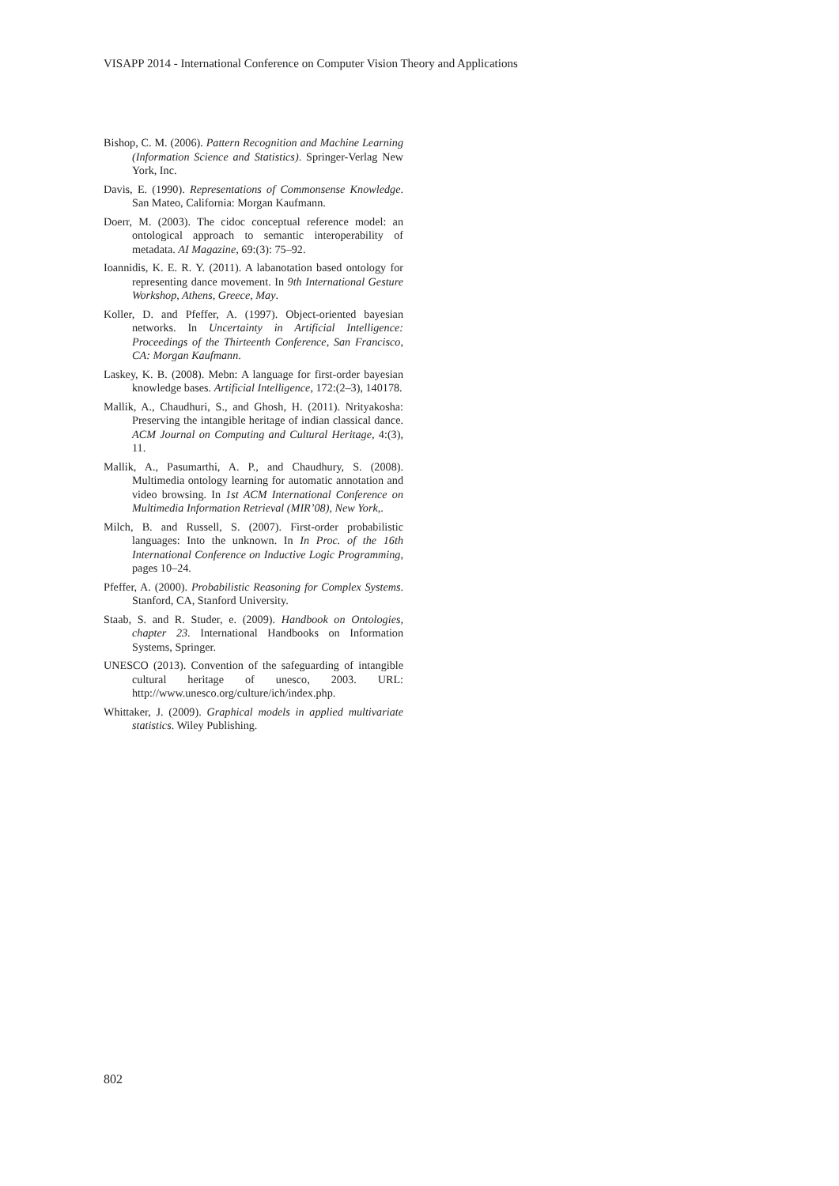VISAPP 2014 - International Conference on Computer Vision Theory and Applications
Bishop, C. M. (2006). Pattern Recognition and Machine Learning (Information Science and Statistics). Springer-Verlag New York, Inc.
Davis, E. (1990). Representations of Commonsense Knowledge. San Mateo, California: Morgan Kaufmann.
Doerr, M. (2003). The cidoc conceptual reference model: an ontological approach to semantic interoperability of metadata. AI Magazine, 69:(3): 75–92.
Ioannidis, K. E. R. Y. (2011). A labanotation based ontology for representing dance movement. In 9th International Gesture Workshop, Athens, Greece, May.
Koller, D. and Pfeffer, A. (1997). Object-oriented bayesian networks. In Uncertainty in Artificial Intelligence: Proceedings of the Thirteenth Conference, San Francisco, CA: Morgan Kaufmann.
Laskey, K. B. (2008). Mebn: A language for first-order bayesian knowledge bases. Artificial Intelligence, 172:(2–3), 140178.
Mallik, A., Chaudhuri, S., and Ghosh, H. (2011). Nrityakosha: Preserving the intangible heritage of indian classical dance. ACM Journal on Computing and Cultural Heritage, 4:(3), 11.
Mallik, A., Pasumarthi, A. P., and Chaudhury, S. (2008). Multimedia ontology learning for automatic annotation and video browsing. In 1st ACM International Conference on Multimedia Information Retrieval (MIR’08), New York,.
Milch, B. and Russell, S. (2007). First-order probabilistic languages: Into the unknown. In In Proc. of the 16th International Conference on Inductive Logic Programming, pages 10–24.
Pfeffer, A. (2000). Probabilistic Reasoning for Complex Systems. Stanford, CA, Stanford University.
Staab, S. and R. Studer, e. (2009). Handbook on Ontologies, chapter 23. International Handbooks on Information Systems, Springer.
UNESCO (2013). Convention of the safeguarding of intangible cultural heritage of unesco, 2003. URL: http://www.unesco.org/culture/ich/index.php.
Whittaker, J. (2009). Graphical models in applied multivariate statistics. Wiley Publishing.
802